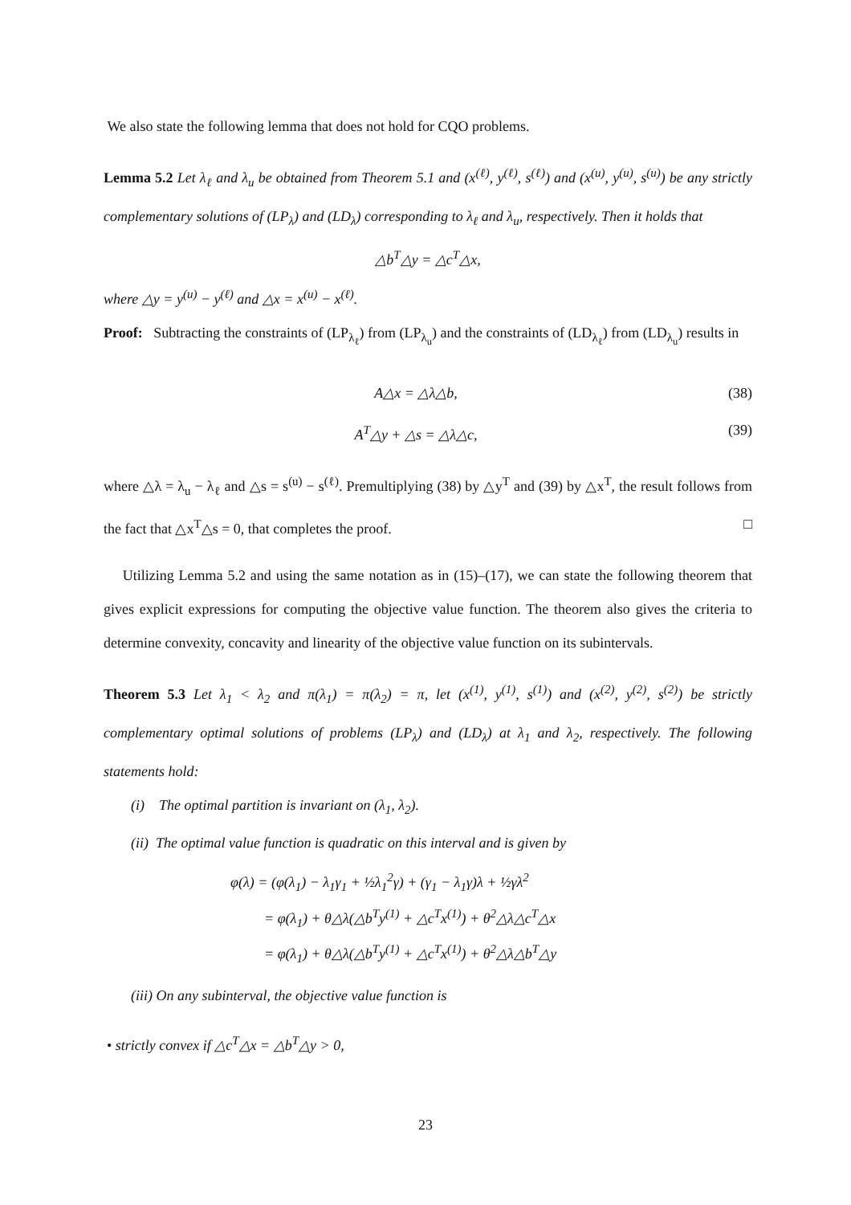We also state the following lemma that does not hold for CQO problems.
Lemma 5.2 Let λ<sub>ℓ</sub> and λ<sub>u</sub> be obtained from Theorem 5.1 and (x<sup>(ℓ)</sup>, y<sup>(ℓ)</sup>, s<sup>(ℓ)</sup>) and (x<sup>(u)</sup>, y<sup>(u)</sup>, s<sup>(u)</sup>) be any strictly complementary solutions of (LP<sub>λ</sub>) and (LD<sub>λ</sub>) corresponding to λ<sub>ℓ</sub> and λ<sub>u</sub>, respectively. Then it holds that
△b<sup>T</sup>△y = △c<sup>T</sup>△x,
where △y = y<sup>(u)</sup> − y<sup>(ℓ)</sup> and △x = x<sup>(u)</sup> − x<sup>(ℓ)</sup>.
Proof: Subtracting the constraints of (LP<sub>λ<sub>ℓ</sub></sub>) from (LP<sub>λ<sub>u</sub></sub>) and the constraints of (LD<sub>λ<sub>ℓ</sub></sub>) from (LD<sub>λ<sub>u</sub></sub>) results in
A△x = △λ△b, (38)
A<sup>T</sup>△y + △s = △λ△c, (39)
where △λ = λ<sub>u</sub> − λ<sub>ℓ</sub> and △s = s<sup>(u)</sup> − s<sup>(ℓ)</sup>. Premultiplying (38) by △y<sup>T</sup> and (39) by △x<sup>T</sup>, the result follows from the fact that △x<sup>T</sup>△s = 0, that completes the proof. □
Utilizing Lemma 5.2 and using the same notation as in (15)–(17), we can state the following theorem that gives explicit expressions for computing the objective value function. The theorem also gives the criteria to determine convexity, concavity and linearity of the objective value function on its subintervals.
Theorem 5.3 Let λ<sub>1</sub> < λ<sub>2</sub> and π(λ<sub>1</sub>) = π(λ<sub>2</sub>) = π, let (x<sup>(1)</sup>, y<sup>(1)</sup>, s<sup>(1)</sup>) and (x<sup>(2)</sup>, y<sup>(2)</sup>, s<sup>(2)</sup>) be strictly complementary optimal solutions of problems (LP<sub>λ</sub>) and (LD<sub>λ</sub>) at λ<sub>1</sub> and λ<sub>2</sub>, respectively. The following statements hold:
(i) The optimal partition is invariant on (λ<sub>1</sub>, λ<sub>2</sub>).
(ii) The optimal value function is quadratic on this interval and is given by
φ(λ) = (φ(λ<sub>1</sub>) − λ<sub>1</sub>γ<sub>1</sub> + ½λ<sub>1</sub><sup>2</sup>γ) + (γ<sub>1</sub> − λ<sub>1</sub>γ)λ + ½γλ<sup>2</sup>
= φ(λ<sub>1</sub>) + θ△λ(△b<sup>T</sup>y<sup>(1)</sup> + △c<sup>T</sup>x<sup>(1)</sup>) + θ<sup>2</sup>△λ△c<sup>T</sup>△x
= φ(λ<sub>1</sub>) + θ△λ(△b<sup>T</sup>y<sup>(1)</sup> + △c<sup>T</sup>x<sup>(1)</sup>) + θ<sup>2</sup>△λ△b<sup>T</sup>△y
(iii) On any subinterval, the objective value function is
• strictly convex if △c<sup>T</sup>△x = △b<sup>T</sup>△y > 0,
23